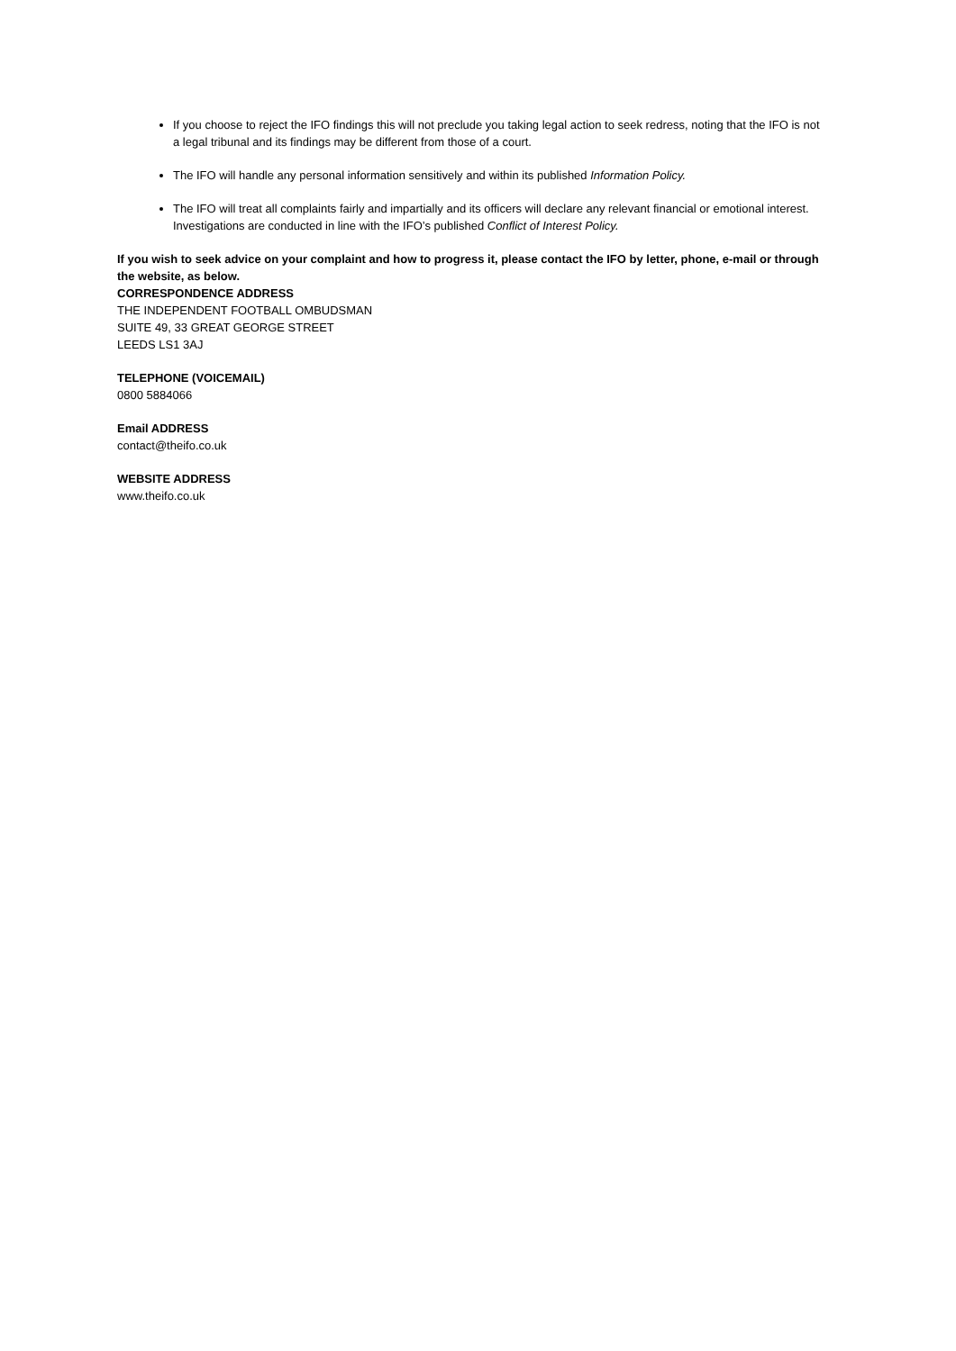If you choose to reject the IFO findings this will not preclude you taking legal action to seek redress, noting that the IFO is not a legal tribunal and its findings may be different from those of a court.
The IFO will handle any personal information sensitively and within its published Information Policy.
The IFO will treat all complaints fairly and impartially and its officers will declare any relevant financial or emotional interest. Investigations are conducted in line with the IFO’s published Conflict of Interest Policy.
If you wish to seek advice on your complaint and how to progress it, please contact the IFO by letter, phone, e-mail or through the website, as below.
CORRESPONDENCE ADDRESS
THE INDEPENDENT FOOTBALL OMBUDSMAN
SUITE 49, 33 GREAT GEORGE STREET
LEEDS LS1 3AJ
TELEPHONE (VOICEMAIL)
0800 5884066
Email ADDRESS
contact@theifo.co.uk
WEBSITE ADDRESS
www.theifo.co.uk